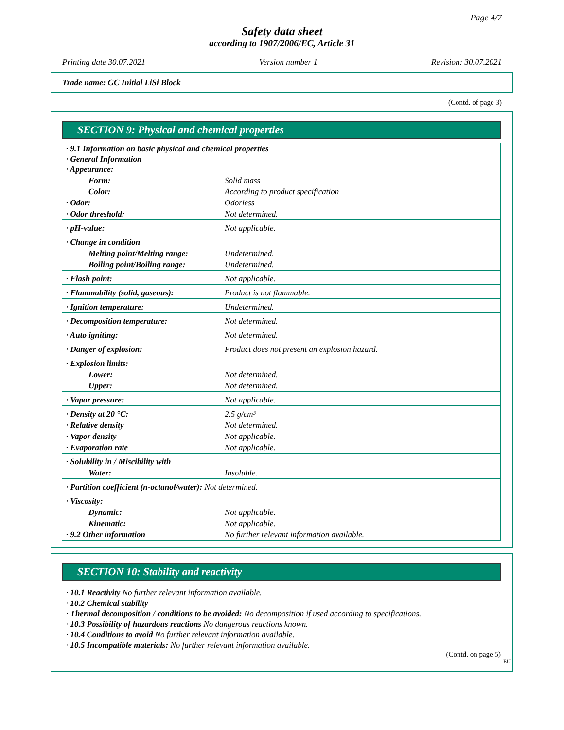Page 4/7
Safety data sheet
according to 1907/2006/EC, Article 31
Printing date 30.07.2021 Version number 1 Revision: 30.07.2021
Trade name: GC Initial LiSi Block
(Contd. of page 3)
SECTION 9: Physical and chemical properties
| · 9.1 Information on basic physical and chemical properties · General Information · Appearance: | |
| Form: | Solid mass |
| Color: | According to product specification |
| · Odor: | Odorless |
| · Odor threshold: | Not determined. |
| · pH-value: | Not applicable. |
| · Change in condition | |
| Melting point/Melting range: | Undetermined. |
| Boiling point/Boiling range: | Undetermined. |
| · Flash point: | Not applicable. |
| · Flammability (solid, gaseous): | Product is not flammable. |
| · Ignition temperature: | Undetermined. |
| · Decomposition temperature: | Not determined. |
| · Auto igniting: | Not determined. |
| · Danger of explosion: | Product does not present an explosion hazard. |
| · Explosion limits: | |
| Lower: | Not determined. |
| Upper: | Not determined. |
| · Vapor pressure: | Not applicable. |
| · Density at 20 °C: | 2.5 g/cm³ |
| · Relative density | Not determined. |
| · Vapor density | Not applicable. |
| · Evaporation rate | Not applicable. |
| · Solubility in / Miscibility with | |
| Water: | Insoluble. |
| · Partition coefficient (n-octanol/water): Not determined. | |
| · Viscosity: | |
| Dynamic: | Not applicable. |
| Kinematic: | Not applicable. |
| · 9.2 Other information | No further relevant information available. |
SECTION 10: Stability and reactivity
· 10.1 Reactivity No further relevant information available.
· 10.2 Chemical stability
· Thermal decomposition / conditions to be avoided: No decomposition if used according to specifications.
· 10.3 Possibility of hazardous reactions No dangerous reactions known.
· 10.4 Conditions to avoid No further relevant information available.
· 10.5 Incompatible materials: No further relevant information available.
(Contd. on page 5)
EU